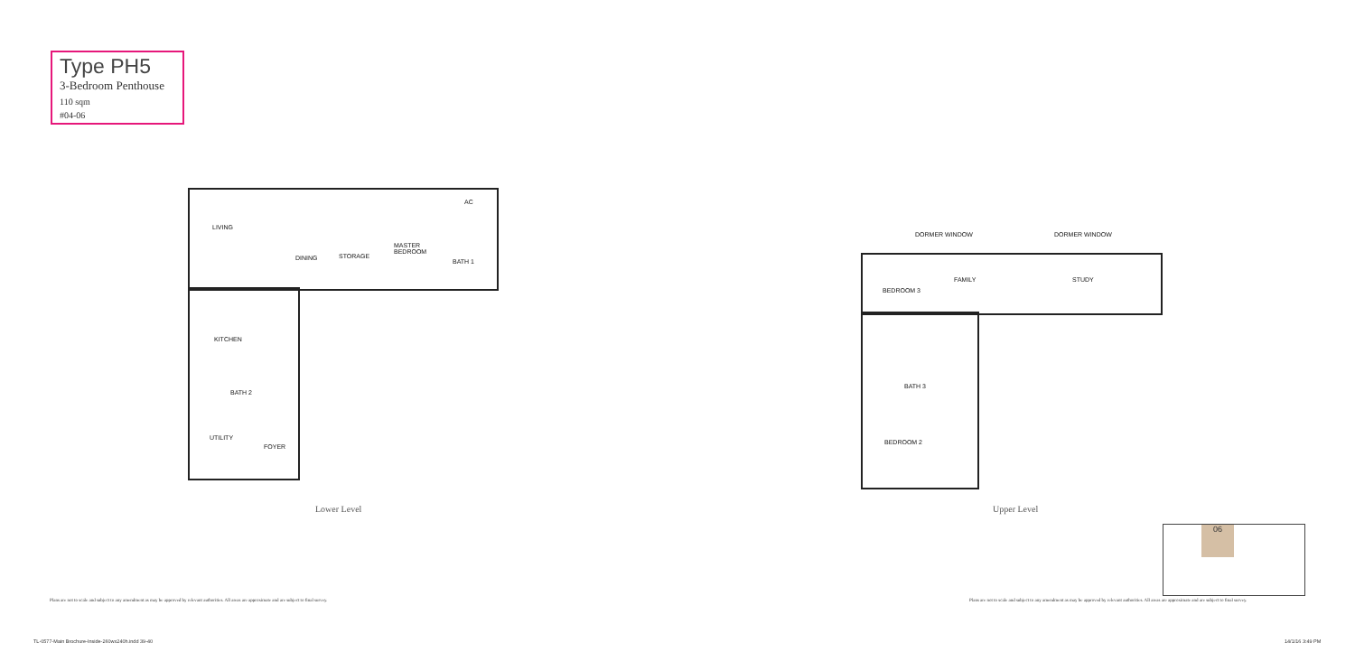Type PH5
3-Bedroom Penthouse
110 sqm
#04-06
LIVING
DINING STORAGE
MASTER
BEDROOM
AC
BATH 1
KITCHEN
BATH 2
UTILITY
FOYER
Lower Level
DORMER WINDOW DORMER WINDOW
BEDROOM 3
FAMILY STUDY
BATH 3
BEDROOM 2
Upper Level
06
Plans are not to scale and subject to any amendment as may be approved by relevant authorities. All areas are approximate and are subject to final survey.
Plans are not to scale and subject to any amendment as may be approved by relevant authorities. All areas are approximate and are subject to final survey.
TL-0577-Main Brochure-Inside-260wx240h.indd 39-40
14/1/16 3:49 PM